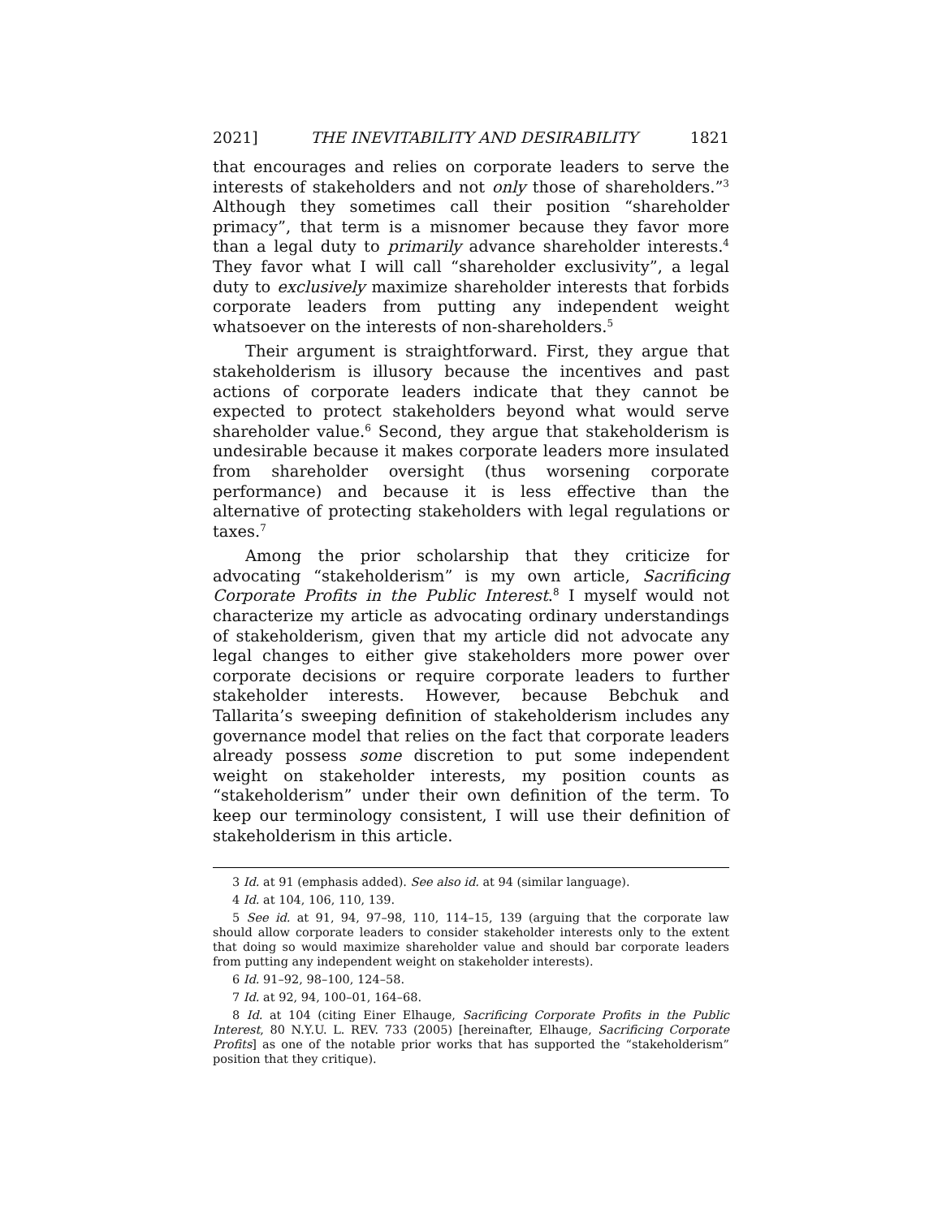2021] THE INEVITABILITY AND DESIRABILITY 1821
that encourages and relies on corporate leaders to serve the interests of stakeholders and not only those of shareholders.”<sup>3</sup> Although they sometimes call their position “shareholder primacy”, that term is a misnomer because they favor more than a legal duty to primarily advance shareholder interests.<sup>4</sup> They favor what I will call “shareholder exclusivity”, a legal duty to exclusively maximize shareholder interests that forbids corporate leaders from putting any independent weight whatsoever on the interests of non-shareholders.<sup>5</sup>
Their argument is straightforward. First, they argue that stakeholderism is illusory because the incentives and past actions of corporate leaders indicate that they cannot be expected to protect stakeholders beyond what would serve shareholder value.<sup>6</sup> Second, they argue that stakeholderism is undesirable because it makes corporate leaders more insulated from shareholder oversight (thus worsening corporate performance) and because it is less effective than the alternative of protecting stakeholders with legal regulations or taxes.<sup>7</sup>
Among the prior scholarship that they criticize for advocating “stakeholderism” is my own article, Sacrificing Corporate Profits in the Public Interest.<sup>8</sup> I myself would not characterize my article as advocating ordinary understandings of stakeholderism, given that my article did not advocate any legal changes to either give stakeholders more power over corporate decisions or require corporate leaders to further stakeholder interests. However, because Bebchuk and Tallarita’s sweeping definition of stakeholderism includes any governance model that relies on the fact that corporate leaders already possess some discretion to put some independent weight on stakeholder interests, my position counts as “stakeholderism” under their own definition of the term. To keep our terminology consistent, I will use their definition of stakeholderism in this article.
3 Id. at 91 (emphasis added). See also id. at 94 (similar language).
4 Id. at 104, 106, 110, 139.
5 See id. at 91, 94, 97–98, 110, 114–15, 139 (arguing that the corporate law should allow corporate leaders to consider stakeholder interests only to the extent that doing so would maximize shareholder value and should bar corporate leaders from putting any independent weight on stakeholder interests).
6 Id. 91–92, 98–100, 124–58.
7 Id. at 92, 94, 100–01, 164–68.
8 Id. at 104 (citing Einer Elhauge, Sacrificing Corporate Profits in the Public Interest, 80 N.Y.U. L. REV. 733 (2005) [hereinafter, Elhauge, Sacrificing Corporate Profits] as one of the notable prior works that has supported the “stakeholderism” position that they critique).